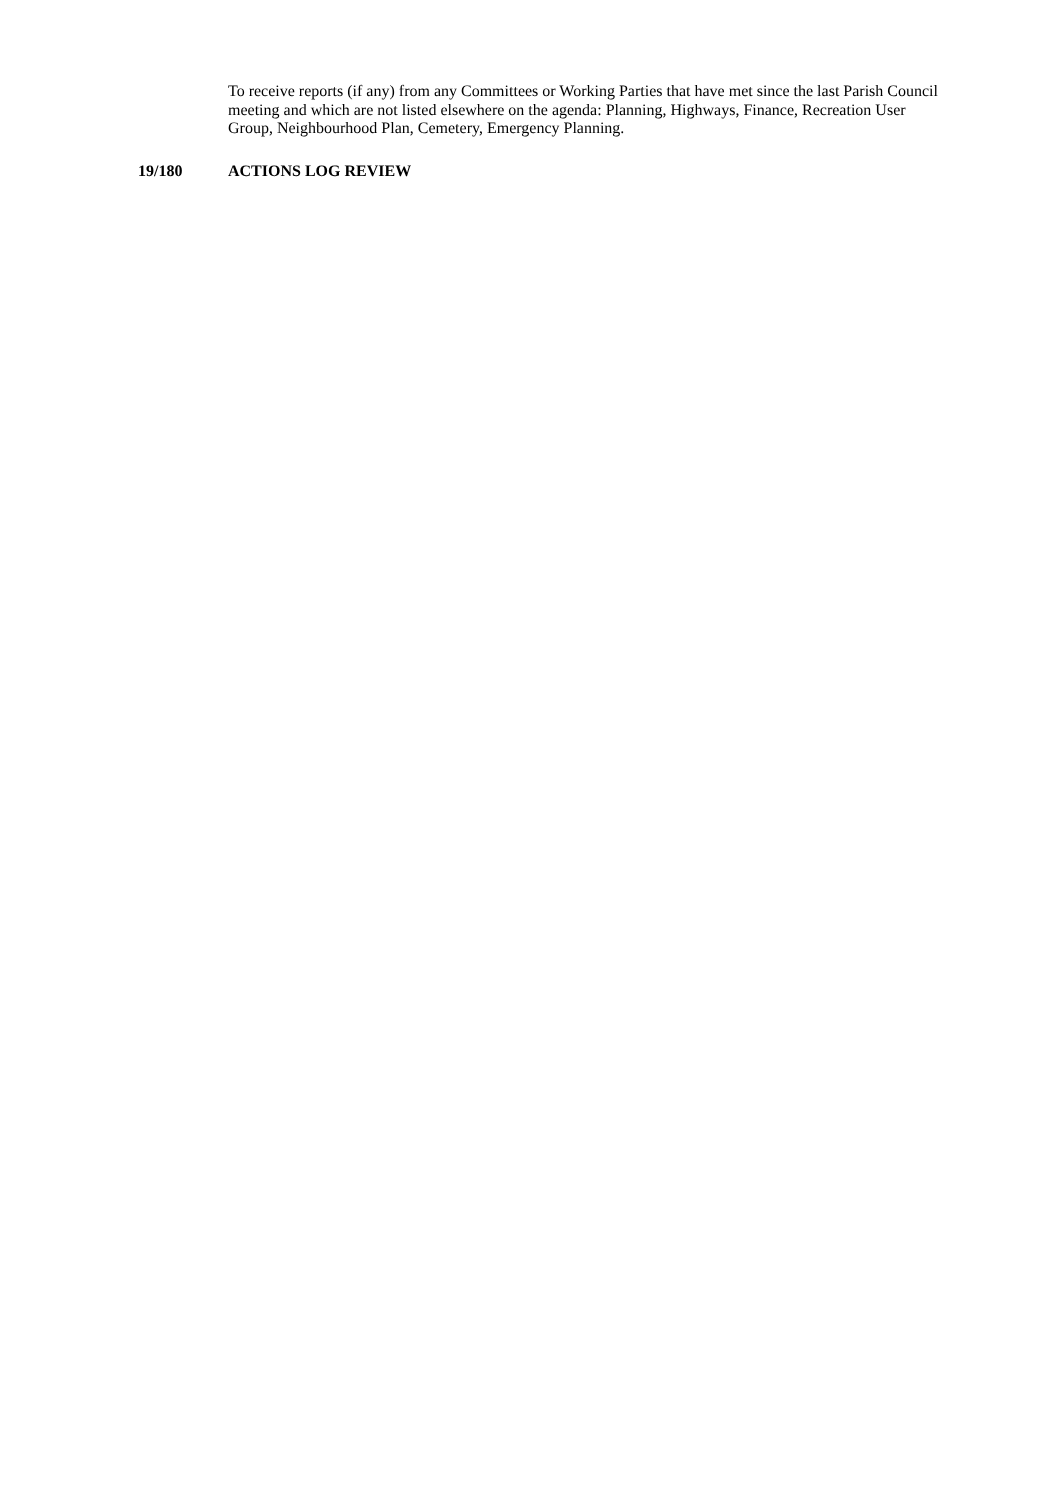To receive reports (if any) from any Committees or Working Parties that have met since the last Parish Council meeting and which are not listed elsewhere on the agenda: Planning, Highways, Finance, Recreation User Group, Neighbourhood Plan, Cemetery, Emergency Planning.
19/180 ACTIONS LOG REVIEW